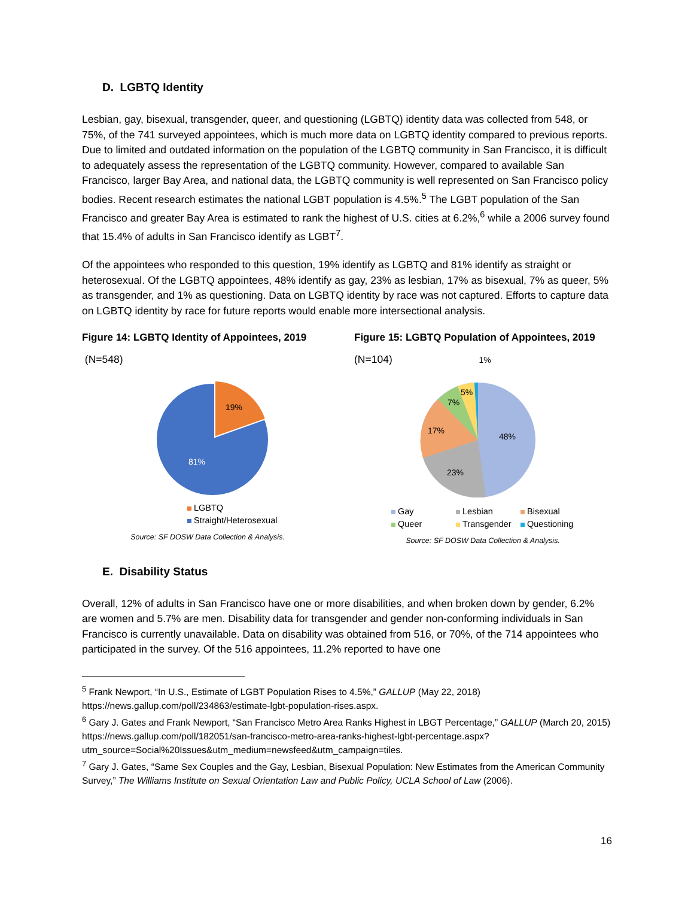D. LGBTQ Identity
Lesbian, gay, bisexual, transgender, queer, and questioning (LGBTQ) identity data was collected from 548, or 75%, of the 741 surveyed appointees, which is much more data on LGBTQ identity compared to previous reports. Due to limited and outdated information on the population of the LGBTQ community in San Francisco, it is difficult to adequately assess the representation of the LGBTQ community. However, compared to available San Francisco, larger Bay Area, and national data, the LGBTQ community is well represented on San Francisco policy bodies. Recent research estimates the national LGBT population is 4.5%.<sup>5</sup> The LGBT population of the San Francisco and greater Bay Area is estimated to rank the highest of U.S. cities at 6.2%,<sup>6</sup> while a 2006 survey found that 15.4% of adults in San Francisco identify as LGBT<sup>7</sup>.
Of the appointees who responded to this question, 19% identify as LGBTQ and 81% identify as straight or heterosexual. Of the LGBTQ appointees, 48% identify as gay, 23% as lesbian, 17% as bisexual, 7% as queer, 5% as transgender, and 1% as questioning. Data on LGBTQ identity by race was not captured. Efforts to capture data on LGBTQ identity by race for future reports would enable more intersectional analysis.
Figure 14: LGBTQ Identity of Appointees, 2019
(N=548)
19%
81%
LGBTQ
Straight/Heterosexual
Source: SF DOSW Data Collection & Analysis.
Figure 15: LGBTQ Population of Appointees, 2019
(N=104) 1%
48%
23%
17%
7%
5%
Gay Lesbian Bisexual Queer Transgender Questioning
Source: SF DOSW Data Collection & Analysis.
E. Disability Status
Overall, 12% of adults in San Francisco have one or more disabilities, and when broken down by gender, 6.2% are women and 5.7% are men. Disability data for transgender and gender non-conforming individuals in San Francisco is currently unavailable. Data on disability was obtained from 516, or 70%, of the 714 appointees who participated in the survey. Of the 516 appointees, 11.2% reported to have one
<sup>5</sup> Frank Newport, “In U.S., Estimate of LGBT Population Rises to 4.5%,” GALLUP (May 22, 2018) https://news.gallup.com/poll/234863/estimate-lgbt-population-rises.aspx.
<sup>6</sup> Gary J. Gates and Frank Newport, “San Francisco Metro Area Ranks Highest in LBGT Percentage,” GALLUP (March 20, 2015) https://news.gallup.com/poll/182051/san-francisco-metro-area-ranks-highest-lgbt-percentage.aspx?utm_source=Social%20Issues&utm_medium=newsfeed&utm_campaign=tiles.
<sup>7</sup> Gary J. Gates, “Same Sex Couples and the Gay, Lesbian, Bisexual Population: New Estimates from the American Community Survey,” The Williams Institute on Sexual Orientation Law and Public Policy, UCLA School of Law (2006).
16